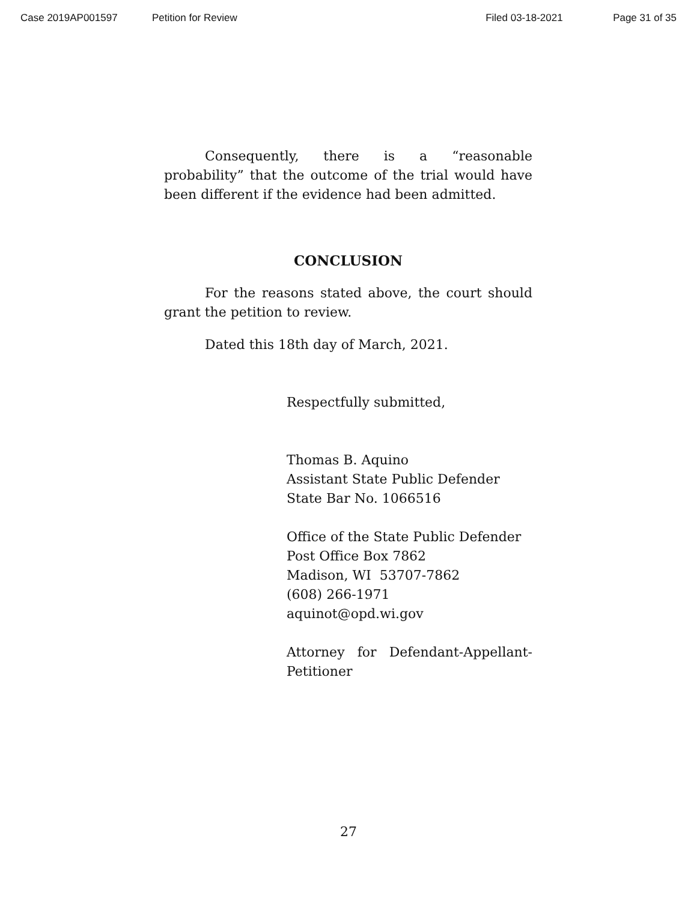Case 2019AP001597 Petition for Review Filed 03-18-2021 Page 31 of 35
Consequently, there is a “reasonable probability” that the outcome of the trial would have been different if the evidence had been admitted.
CONCLUSION
For the reasons stated above, the court should grant the petition to review.
Dated this 18th day of March, 2021.
Respectfully submitted,
Thomas B. Aquino
Assistant State Public Defender
State Bar No. 1066516
Office of the State Public Defender
Post Office Box 7862
Madison, WI 53707-7862
(608) 266-1971
aquinot@opd.wi.gov
Attorney for Defendant-Appellant-Petitioner
27